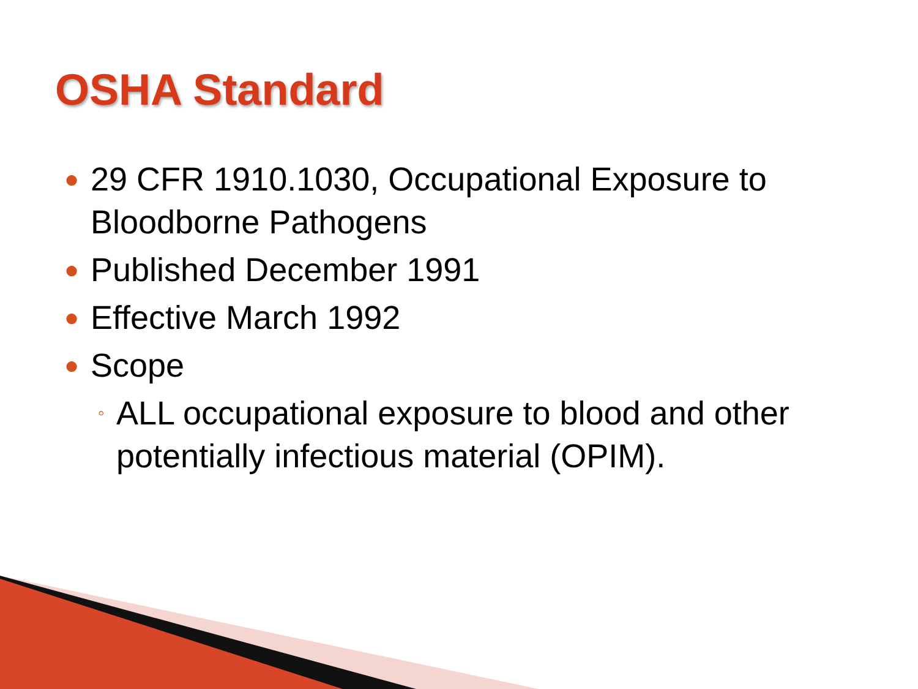OSHA Standard
● 29 CFR 1910.1030, Occupational Exposure to Bloodborne Pathogens
● Published December 1991
● Effective March 1992
● Scope
◦ ALL occupational exposure to blood and other potentially infectious material (OPIM).